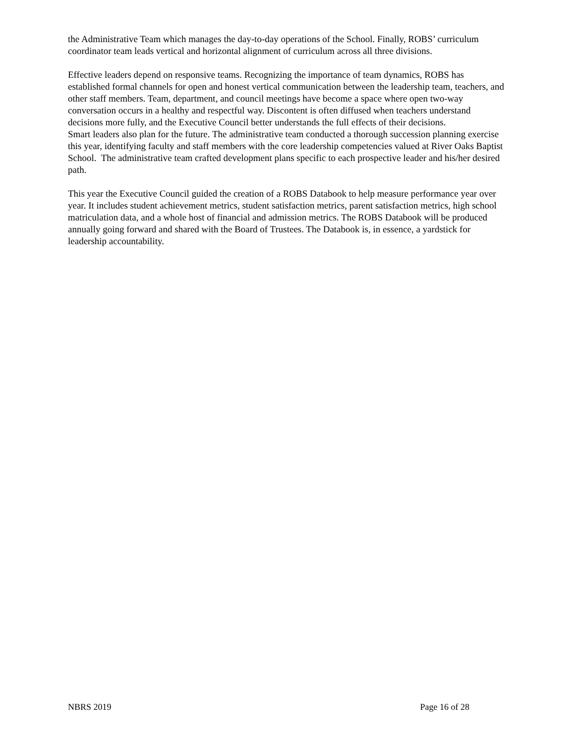the Administrative Team which manages the day-to-day operations of the School. Finally, ROBS’ curriculum coordinator team leads vertical and horizontal alignment of curriculum across all three divisions.
Effective leaders depend on responsive teams. Recognizing the importance of team dynamics, ROBS has established formal channels for open and honest vertical communication between the leadership team, teachers, and other staff members. Team, department, and council meetings have become a space where open two-way conversation occurs in a healthy and respectful way. Discontent is often diffused when teachers understand decisions more fully, and the Executive Council better understands the full effects of their decisions.
Smart leaders also plan for the future. The administrative team conducted a thorough succession planning exercise this year, identifying faculty and staff members with the core leadership competencies valued at River Oaks Baptist School. The administrative team crafted development plans specific to each prospective leader and his/her desired path.
This year the Executive Council guided the creation of a ROBS Databook to help measure performance year over year. It includes student achievement metrics, student satisfaction metrics, parent satisfaction metrics, high school matriculation data, and a whole host of financial and admission metrics. The ROBS Databook will be produced annually going forward and shared with the Board of Trustees. The Databook is, in essence, a yardstick for leadership accountability.
NBRS 2019 Page 16 of 28